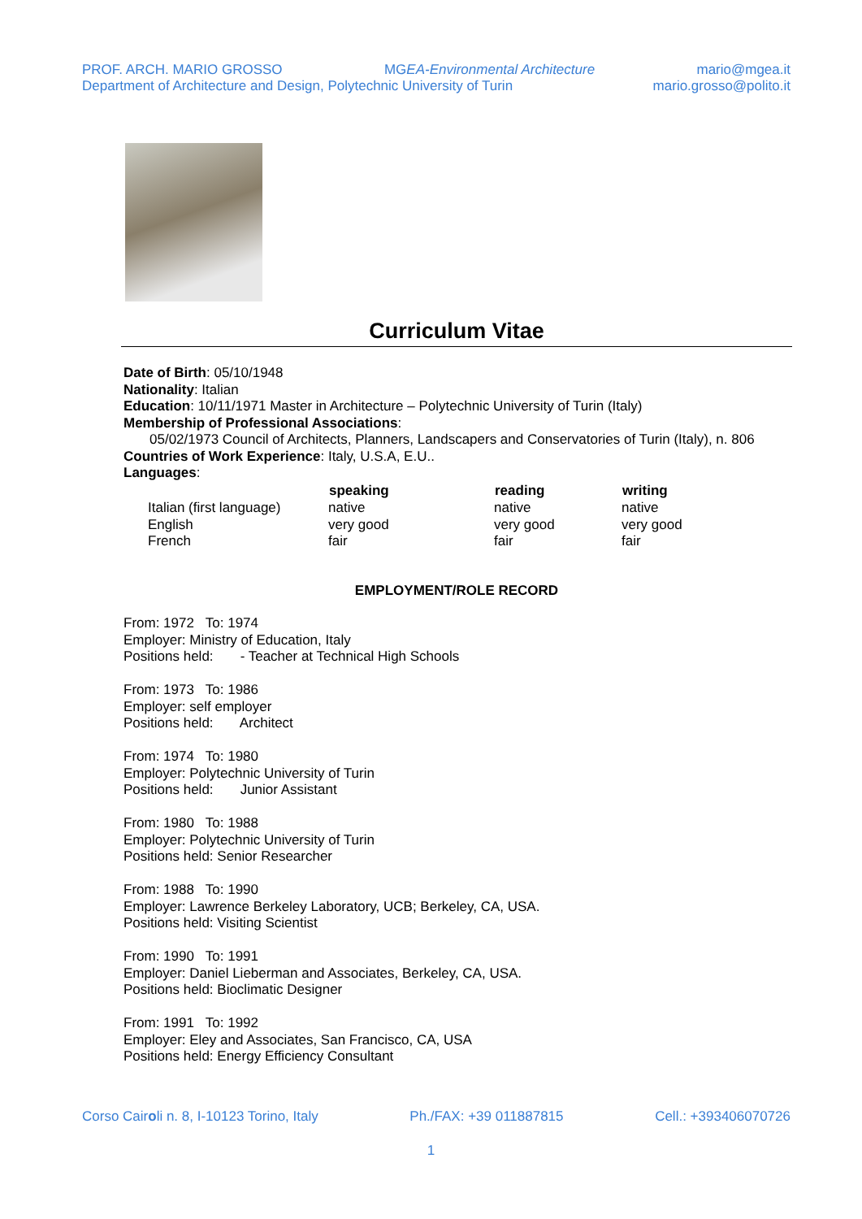PROF. ARCH. MARIO GROSSO MGEA-Environmental Architecture mario@mgea.it
Department of Architecture and Design, Polytechnic University of Turin mario.grosso@polito.it
Curriculum Vitae
Date of Birth: 05/10/1948
Nationality: Italian
Education: 10/11/1971 Master in Architecture – Polytechnic University of Turin (Italy)
Membership of Professional Associations:
05/02/1973 Council of Architects, Planners, Landscapers and Conservatories of Turin (Italy), n. 806
Countries of Work Experience: Italy, U.S.A, E.U..
Languages:
| | speaking | reading | writing |
| Italian (first language) | native | native | native |
| English | very good | very good | very good |
| French | fair | fair | fair |
EMPLOYMENT/ROLE RECORD
From: 1972 To: 1974
Employer: Ministry of Education, Italy
Positions held: - Teacher at Technical High Schools
From: 1973 To: 1986
Employer: self employer
Positions held: Architect
From: 1974 To: 1980
Employer: Polytechnic University of Turin
Positions held: Junior Assistant
From: 1980 To: 1988
Employer: Polytechnic University of Turin
Positions held: Senior Researcher
From: 1988 To: 1990
Employer: Lawrence Berkeley Laboratory, UCB; Berkeley, CA, USA.
Positions held: Visiting Scientist
From: 1990 To: 1991
Employer: Daniel Lieberman and Associates, Berkeley, CA, USA.
Positions held: Bioclimatic Designer
From: 1991 To: 1992
Employer: Eley and Associates, San Francisco, CA, USA
Positions held: Energy Efficiency Consultant
Corso Cairoli n. 8, I-10123 Torino, Italy Ph./FAX: +39 011887815 Cell.: +393406070726
1